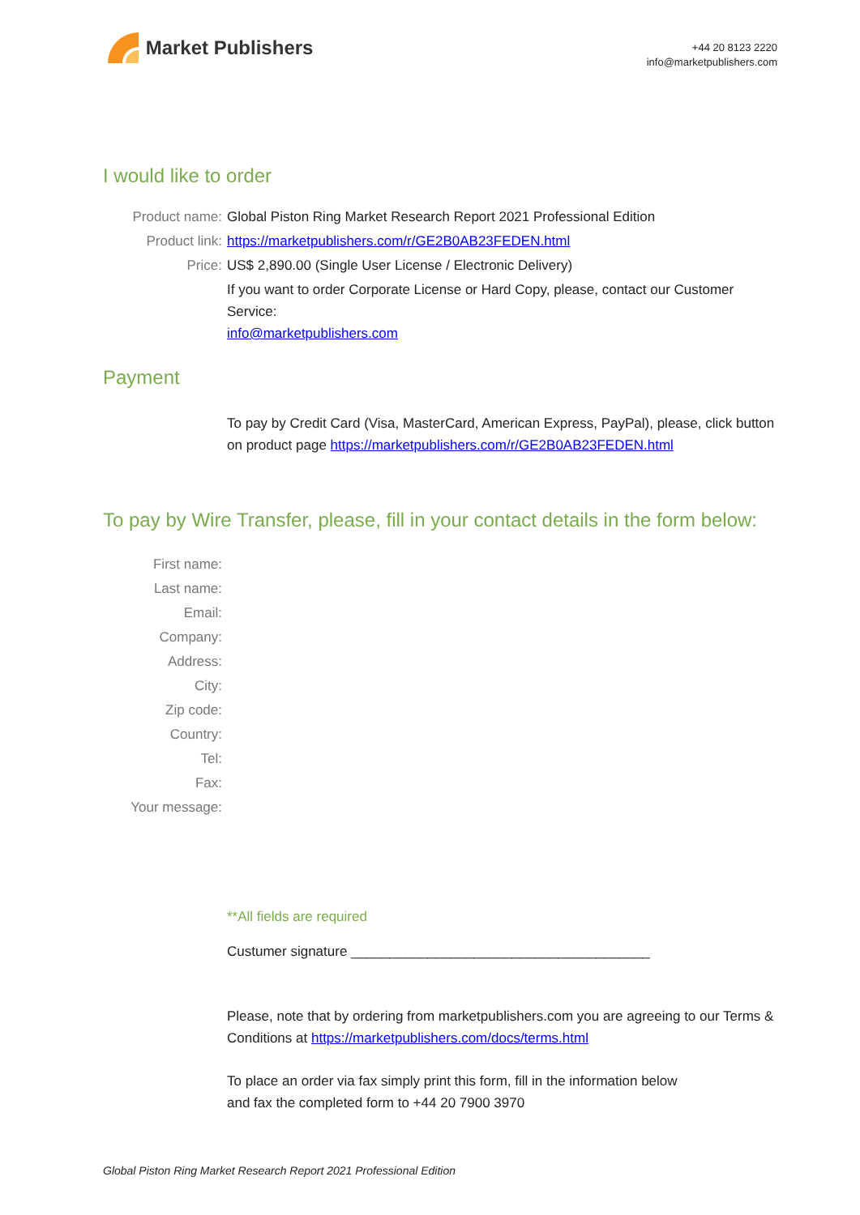Market Publishers
+44 20 8123 2220
info@marketpublishers.com
I would like to order
Product name: Global Piston Ring Market Research Report 2021 Professional Edition
Product link: https://marketpublishers.com/r/GE2B0AB23FEDEN.html
Price: US$ 2,890.00 (Single User License / Electronic Delivery)
If you want to order Corporate License or Hard Copy, please, contact our Customer Service:
info@marketpublishers.com
Payment
To pay by Credit Card (Visa, MasterCard, American Express, PayPal), please, click button on product page https://marketpublishers.com/r/GE2B0AB23FEDEN.html
To pay by Wire Transfer, please, fill in your contact details in the form below:
First name:
Last name:
Email:
Company:
Address:
City:
Zip code:
Country:
Tel:
Fax:
Your message:
**All fields are required
Custumer signature _______________________________________
Please, note that by ordering from marketpublishers.com you are agreeing to our Terms & Conditions at https://marketpublishers.com/docs/terms.html
To place an order via fax simply print this form, fill in the information below
and fax the completed form to +44 20 7900 3970
Global Piston Ring Market Research Report 2021 Professional Edition